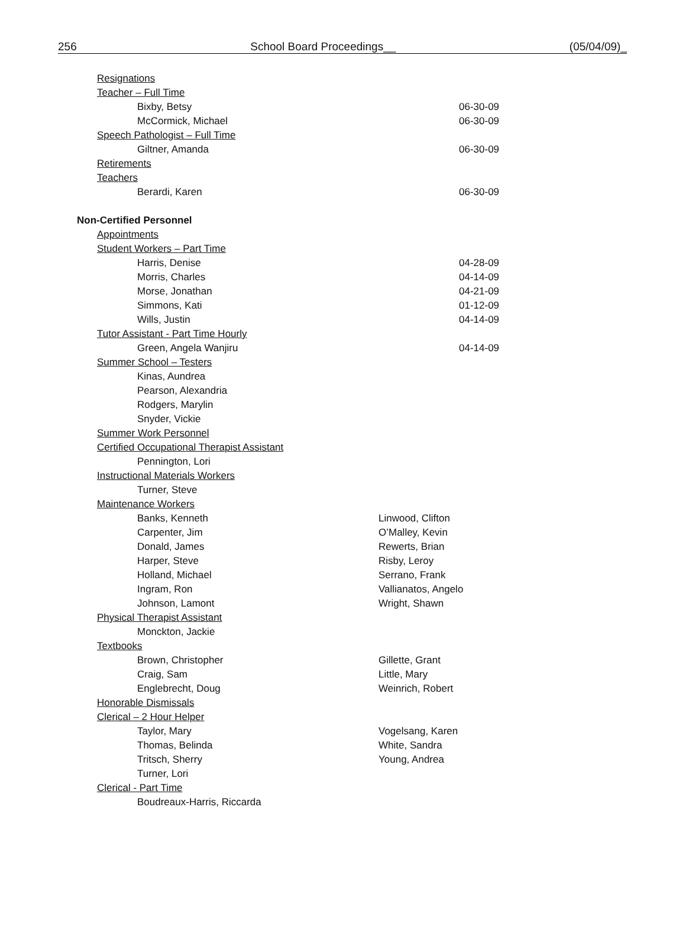256 School Board Proceedings__ (05/04/09)_
Resignations
Teacher – Full Time
Bixby, Betsy 06-30-09
McCormick, Michael 06-30-09
Speech Pathologist – Full Time
Giltner, Amanda 06-30-09
Retirements
Teachers
Berardi, Karen 06-30-09
Non-Certified Personnel
Appointments
Student Workers – Part Time
Harris, Denise 04-28-09
Morris, Charles 04-14-09
Morse, Jonathan 04-21-09
Simmons, Kati 01-12-09
Wills, Justin 04-14-09
Tutor Assistant - Part Time Hourly
Green, Angela Wanjiru 04-14-09
Summer School – Testers
Kinas, Aundrea
Pearson, Alexandria
Rodgers, Marylin
Snyder, Vickie
Summer Work Personnel
Certified Occupational Therapist Assistant
Pennington, Lori
Instructional Materials Workers
Turner, Steve
Maintenance Workers
Banks, Kenneth Linwood, Clifton
Carpenter, Jim O’Malley, Kevin
Donald, James Rewerts, Brian
Harper, Steve Risby, Leroy
Holland, Michael Serrano, Frank
Ingram, Ron Vallianatos, Angelo
Johnson, Lamont Wright, Shawn
Physical Therapist Assistant
Monckton, Jackie
Textbooks
Brown, Christopher Gillette, Grant
Craig, Sam Little, Mary
Englebrecht, Doug Weinrich, Robert
Honorable Dismissals
Clerical – 2 Hour Helper
Taylor, Mary Vogelsang, Karen
Thomas, Belinda White, Sandra
Tritsch, Sherry Young, Andrea
Turner, Lori
Clerical - Part Time
Boudreaux-Harris, Riccarda